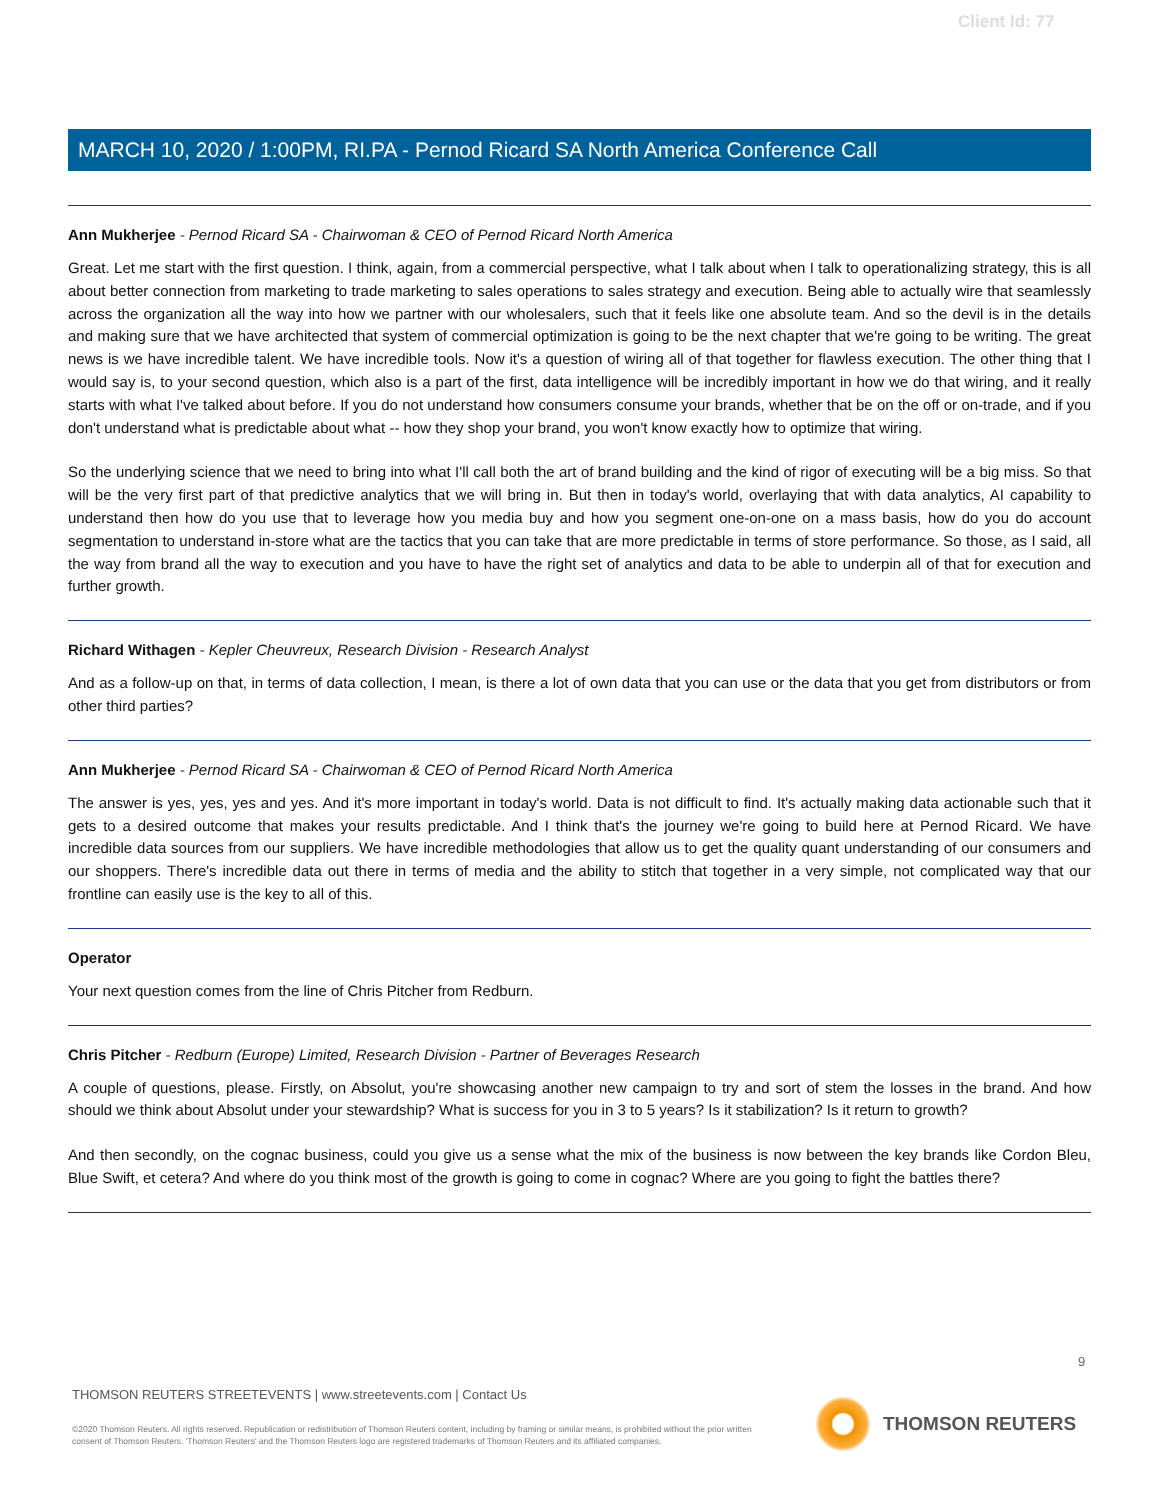Client Id: 77
MARCH 10, 2020 / 1:00PM, RI.PA - Pernod Ricard SA North America Conference Call
Ann Mukherjee - Pernod Ricard SA - Chairwoman & CEO of Pernod Ricard North America
Great. Let me start with the first question. I think, again, from a commercial perspective, what I talk about when I talk to operationalizing strategy, this is all about better connection from marketing to trade marketing to sales operations to sales strategy and execution. Being able to actually wire that seamlessly across the organization all the way into how we partner with our wholesalers, such that it feels like one absolute team. And so the devil is in the details and making sure that we have architected that system of commercial optimization is going to be the next chapter that we're going to be writing. The great news is we have incredible talent. We have incredible tools. Now it's a question of wiring all of that together for flawless execution. The other thing that I would say is, to your second question, which also is a part of the first, data intelligence will be incredibly important in how we do that wiring, and it really starts with what I've talked about before. If you do not understand how consumers consume your brands, whether that be on the off or on-trade, and if you don't understand what is predictable about what -- how they shop your brand, you won't know exactly how to optimize that wiring.
So the underlying science that we need to bring into what I'll call both the art of brand building and the kind of rigor of executing will be a big miss. So that will be the very first part of that predictive analytics that we will bring in. But then in today's world, overlaying that with data analytics, AI capability to understand then how do you use that to leverage how you media buy and how you segment one-on-one on a mass basis, how do you do account segmentation to understand in-store what are the tactics that you can take that are more predictable in terms of store performance. So those, as I said, all the way from brand all the way to execution and you have to have the right set of analytics and data to be able to underpin all of that for execution and further growth.
Richard Withagen - Kepler Cheuvreux, Research Division - Research Analyst
And as a follow-up on that, in terms of data collection, I mean, is there a lot of own data that you can use or the data that you get from distributors or from other third parties?
Ann Mukherjee - Pernod Ricard SA - Chairwoman & CEO of Pernod Ricard North America
The answer is yes, yes, yes and yes. And it's more important in today's world. Data is not difficult to find. It's actually making data actionable such that it gets to a desired outcome that makes your results predictable. And I think that's the journey we're going to build here at Pernod Ricard. We have incredible data sources from our suppliers. We have incredible methodologies that allow us to get the quality quant understanding of our consumers and our shoppers. There's incredible data out there in terms of media and the ability to stitch that together in a very simple, not complicated way that our frontline can easily use is the key to all of this.
Operator
Your next question comes from the line of Chris Pitcher from Redburn.
Chris Pitcher - Redburn (Europe) Limited, Research Division - Partner of Beverages Research
A couple of questions, please. Firstly, on Absolut, you're showcasing another new campaign to try and sort of stem the losses in the brand. And how should we think about Absolut under your stewardship? What is success for you in 3 to 5 years? Is it stabilization? Is it return to growth?
And then secondly, on the cognac business, could you give us a sense what the mix of the business is now between the key brands like Cordon Bleu, Blue Swift, et cetera? And where do you think most of the growth is going to come in cognac? Where are you going to fight the battles there?
9
THOMSON REUTERS STREETEVENTS | www.streetevents.com | Contact Us
©2020 Thomson Reuters. All rights reserved. Republication or redistribution of Thomson Reuters content, including by framing or similar means, is prohibited without the prior written consent of Thomson Reuters. 'Thomson Reuters' and the Thomson Reuters logo are registered trademarks of Thomson Reuters and its affiliated companies.
THOMSON REUTERS